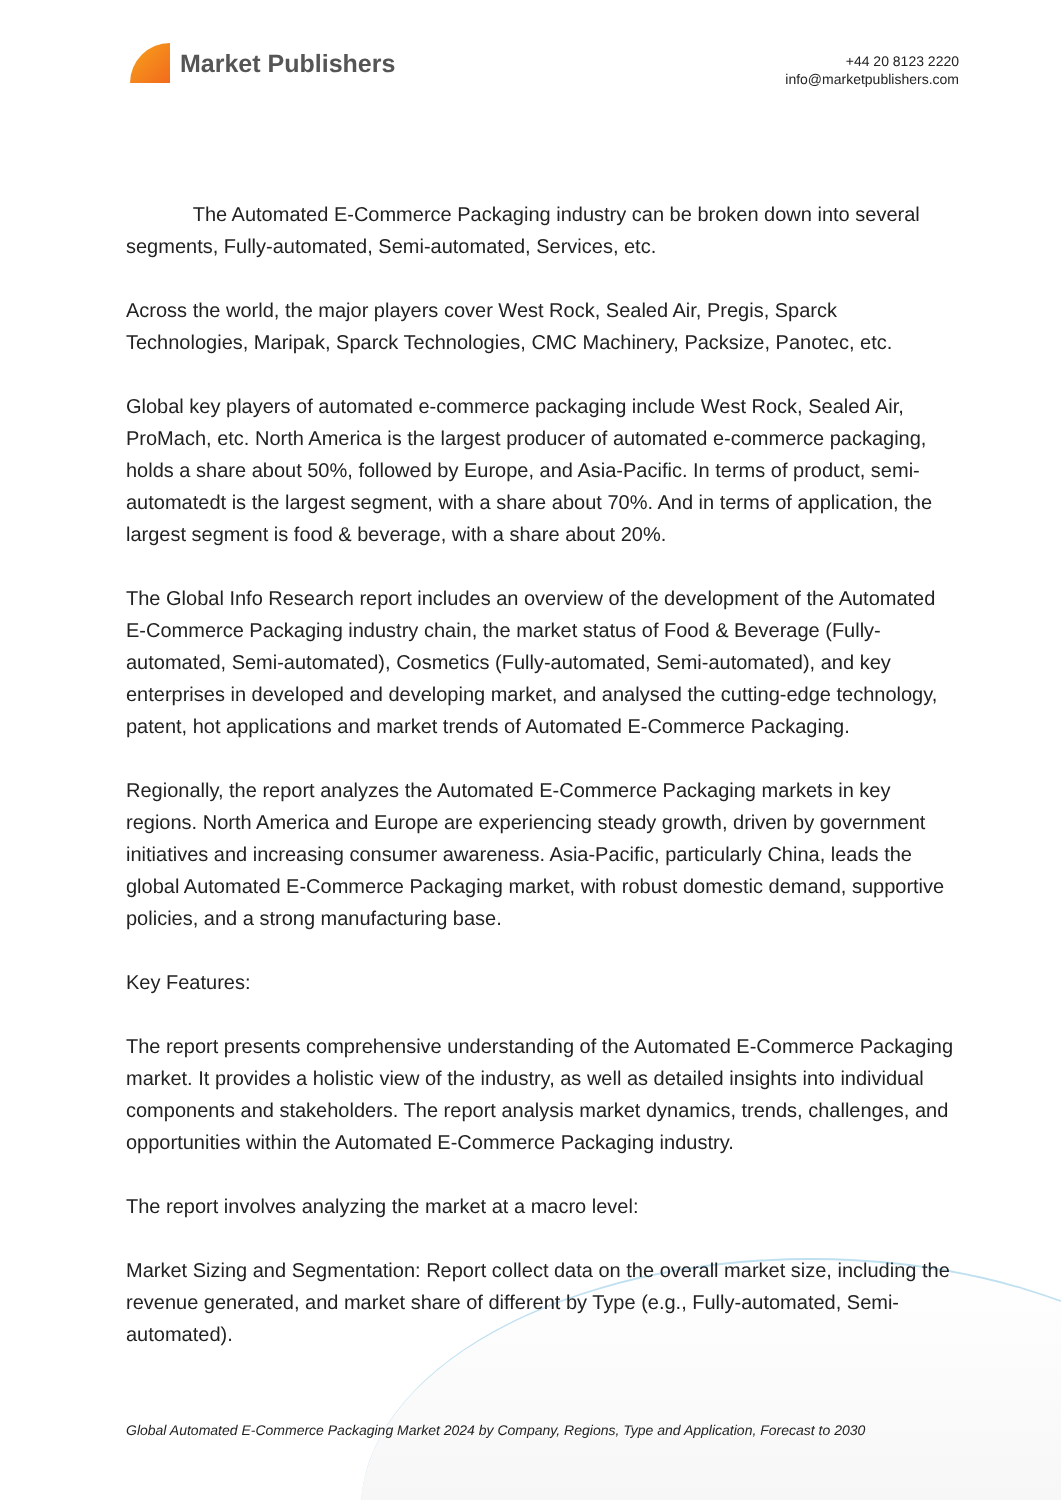Market Publishers
+44 20 8123 2220
info@marketpublishers.com
The Automated E-Commerce Packaging industry can be broken down into several segments, Fully-automated, Semi-automated, Services, etc.
Across the world, the major players cover West Rock, Sealed Air, Pregis, Sparck Technologies, Maripak, Sparck Technologies, CMC Machinery, Packsize, Panotec, etc.
Global key players of automated e-commerce packaging include West Rock, Sealed Air, ProMach, etc. North America is the largest producer of automated e-commerce packaging, holds a share about 50%, followed by Europe, and Asia-Pacific. In terms of product, semi-automatedt is the largest segment, with a share about 70%. And in terms of application, the largest segment is food & beverage, with a share about 20%.
The Global Info Research report includes an overview of the development of the Automated E-Commerce Packaging industry chain, the market status of Food & Beverage (Fully-automated, Semi-automated), Cosmetics (Fully-automated, Semi-automated), and key enterprises in developed and developing market, and analysed the cutting-edge technology, patent, hot applications and market trends of Automated E-Commerce Packaging.
Regionally, the report analyzes the Automated E-Commerce Packaging markets in key regions. North America and Europe are experiencing steady growth, driven by government initiatives and increasing consumer awareness. Asia-Pacific, particularly China, leads the global Automated E-Commerce Packaging market, with robust domestic demand, supportive policies, and a strong manufacturing base.
Key Features:
The report presents comprehensive understanding of the Automated E-Commerce Packaging market. It provides a holistic view of the industry, as well as detailed insights into individual components and stakeholders. The report analysis market dynamics, trends, challenges, and opportunities within the Automated E-Commerce Packaging industry.
The report involves analyzing the market at a macro level:
Market Sizing and Segmentation: Report collect data on the overall market size, including the revenue generated, and market share of different by Type (e.g., Fully-automated, Semi-automated).
Global Automated E-Commerce Packaging Market 2024 by Company, Regions, Type and Application, Forecast to 2030